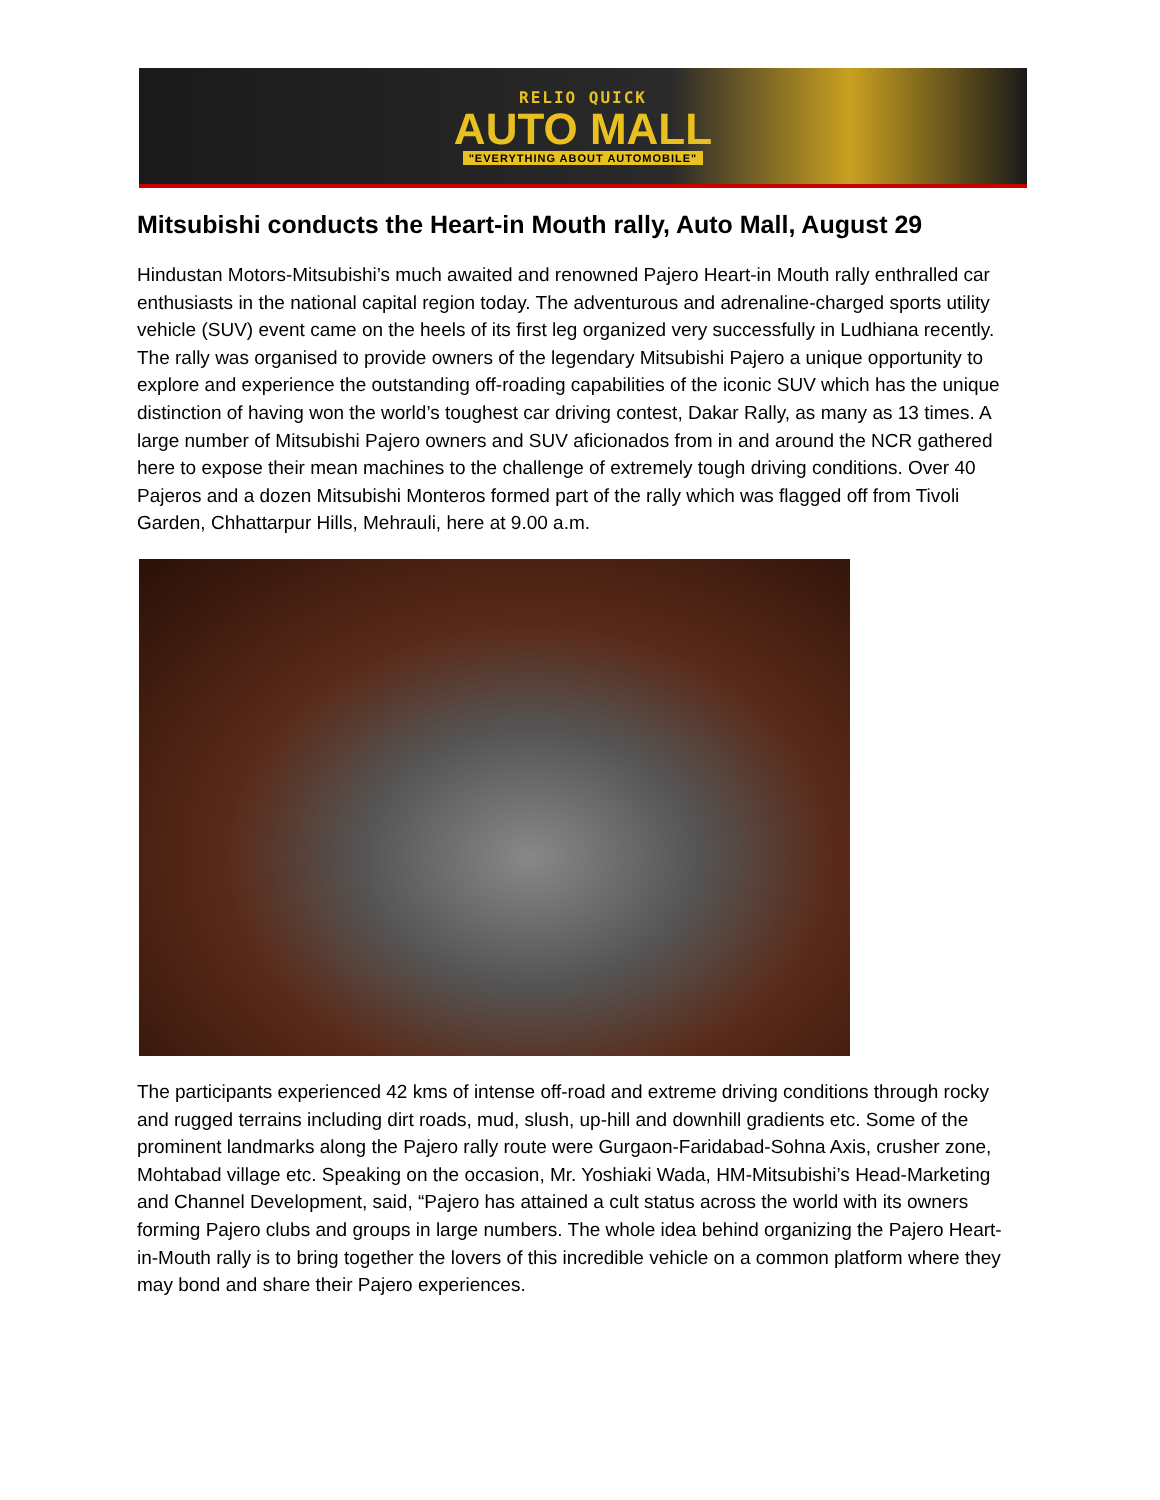RELIO QUICK
AUTO MALL
"EVERYTHING ABOUT AUTOMOBILE"
Mitsubishi conducts the Heart-in Mouth rally, Auto Mall, August 29
Hindustan Motors-Mitsubishi’s much awaited and renowned Pajero Heart-in Mouth rally enthralled car enthusiasts in the national capital region today. The adventurous and adrenaline-charged sports utility vehicle (SUV) event came on the heels of its first leg organized very successfully in Ludhiana recently. The rally was organised to provide owners of the legendary Mitsubishi Pajero a unique opportunity to explore and experience the outstanding off-roading capabilities of the iconic SUV which has the unique distinction of having won the world’s toughest car driving contest, Dakar Rally, as many as 13 times. A large number of Mitsubishi Pajero owners and SUV aficionados from in and around the NCR gathered here to expose their mean machines to the challenge of extremely tough driving conditions. Over 40 Pajeros and a dozen Mitsubishi Monteros formed part of the rally which was flagged off from Tivoli Garden, Chhattarpur Hills, Mehrauli, here at 9.00 a.m.
The participants experienced 42 kms of intense off-road and extreme driving conditions through rocky and rugged terrains including dirt roads, mud, slush, up-hill and downhill gradients etc. Some of the prominent landmarks along the Pajero rally route were Gurgaon-Faridabad-Sohna Axis, crusher zone, Mohtabad village etc. Speaking on the occasion, Mr. Yoshiaki Wada, HM-Mitsubishi’s Head-Marketing and Channel Development, said, “Pajero has attained a cult status across the world with its owners forming Pajero clubs and groups in large numbers. The whole idea behind organizing the Pajero Heart-in-Mouth rally is to bring together the lovers of this incredible vehicle on a common platform where they may bond and share their Pajero experiences.